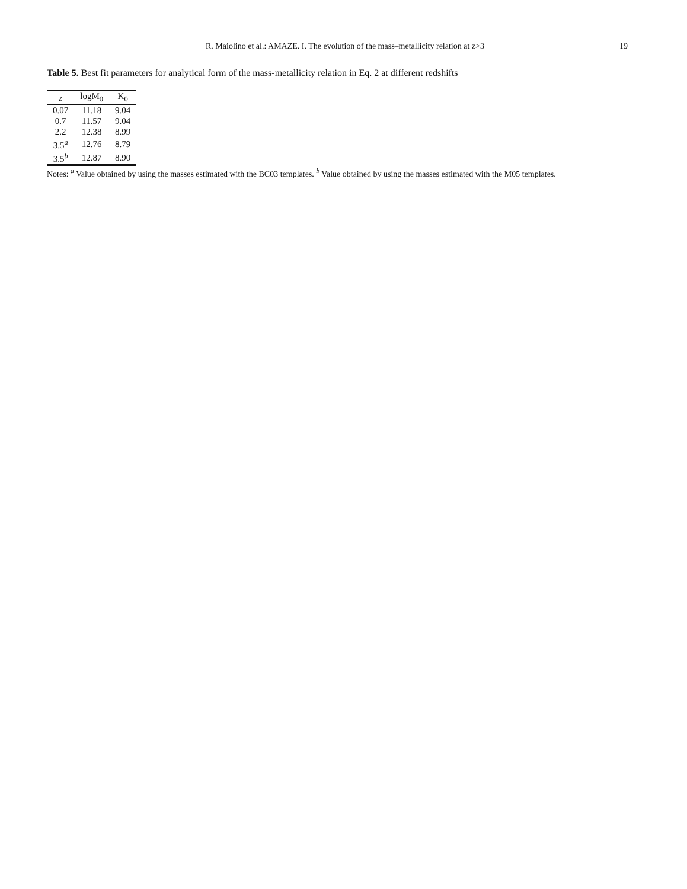R. Maiolino et al.: AMAZE. I. The evolution of the mass–metallicity relation at z>3 19
Table 5. Best fit parameters for analytical form of the mass-metallicity relation in Eq. 2 at different redshifts
| z | logM<sub>0</sub> | K<sub>0</sub> |
| --- | --- | --- |
| 0.07 | 11.18 | 9.04 |
| 0.7 | 11.57 | 9.04 |
| 2.2 | 12.38 | 8.99 |
| 3.5<sup>a</sup> | 12.76 | 8.79 |
| 3.5<sup>b</sup> | 12.87 | 8.90 |
Notes: <sup>a</sup> Value obtained by using the masses estimated with the BC03 templates. <sup>b</sup> Value obtained by using the masses estimated with the M05 templates.